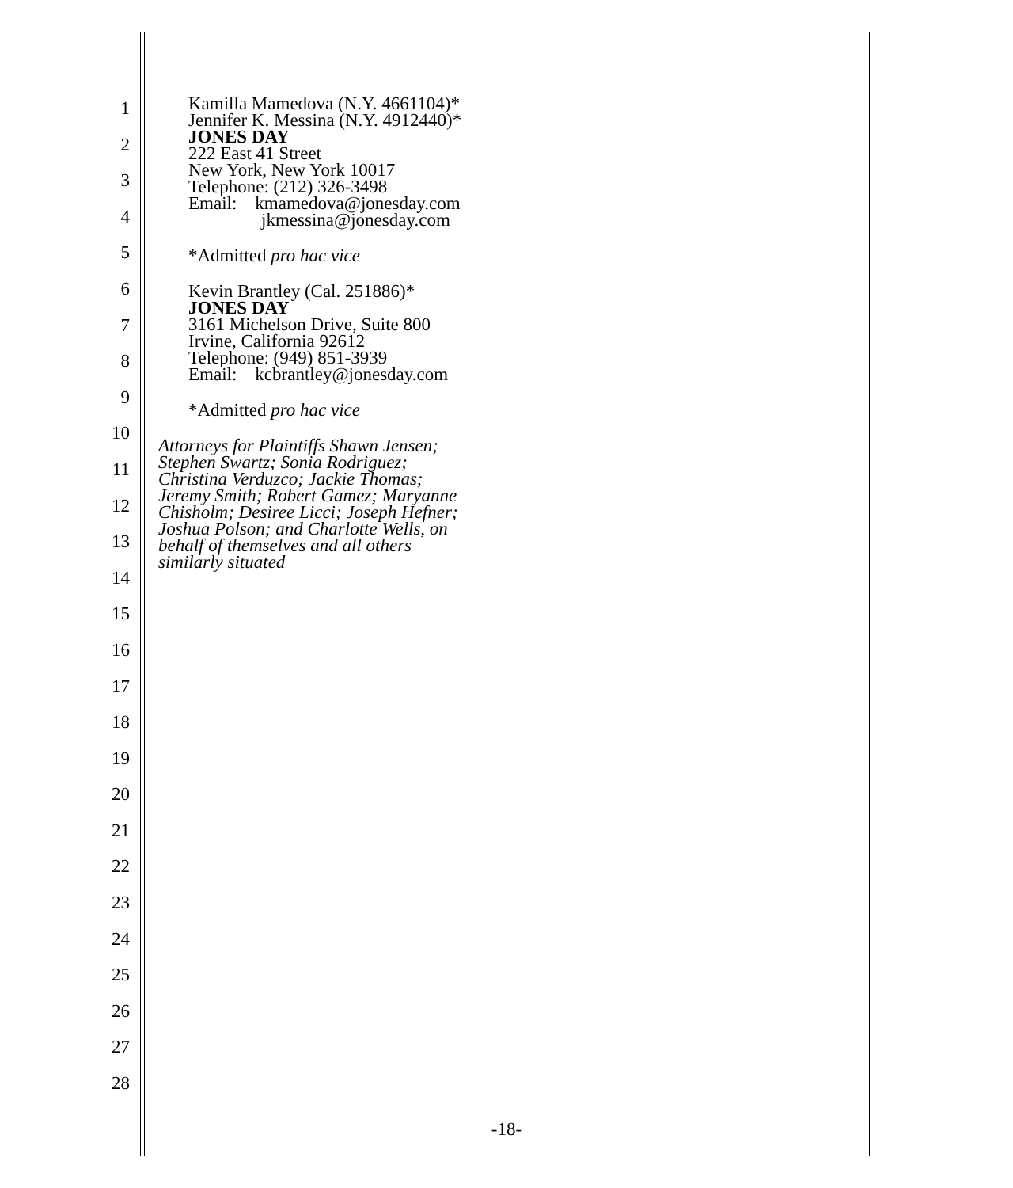1
2
3
4
5
6
7
8
9
10
11
12
13
14
15
16
17
18
19
20
21
22
23
24
25
26
27
28
Kamilla Mamedova (N.Y. 4661104)*
Jennifer K. Messina (N.Y. 4912440)*
JONES DAY
222 East 41 Street
New York, New York 10017
Telephone: (212) 326-3498
Email: kmamedova@jonesday.com
jkmessina@jonesday.com
*Admitted pro hac vice
Kevin Brantley (Cal. 251886)*
JONES DAY
3161 Michelson Drive, Suite 800
Irvine, California 92612
Telephone: (949) 851-3939
Email: kcbrantley@jonesday.com
*Admitted pro hac vice
Attorneys for Plaintiffs Shawn Jensen;
Stephen Swartz; Sonia Rodriguez;
Christina Verduzco; Jackie Thomas;
Jeremy Smith; Robert Gamez; Maryanne
Chisholm; Desiree Licci; Joseph Hefner;
Joshua Polson; and Charlotte Wells, on
behalf of themselves and all others
similarly situated
-18-